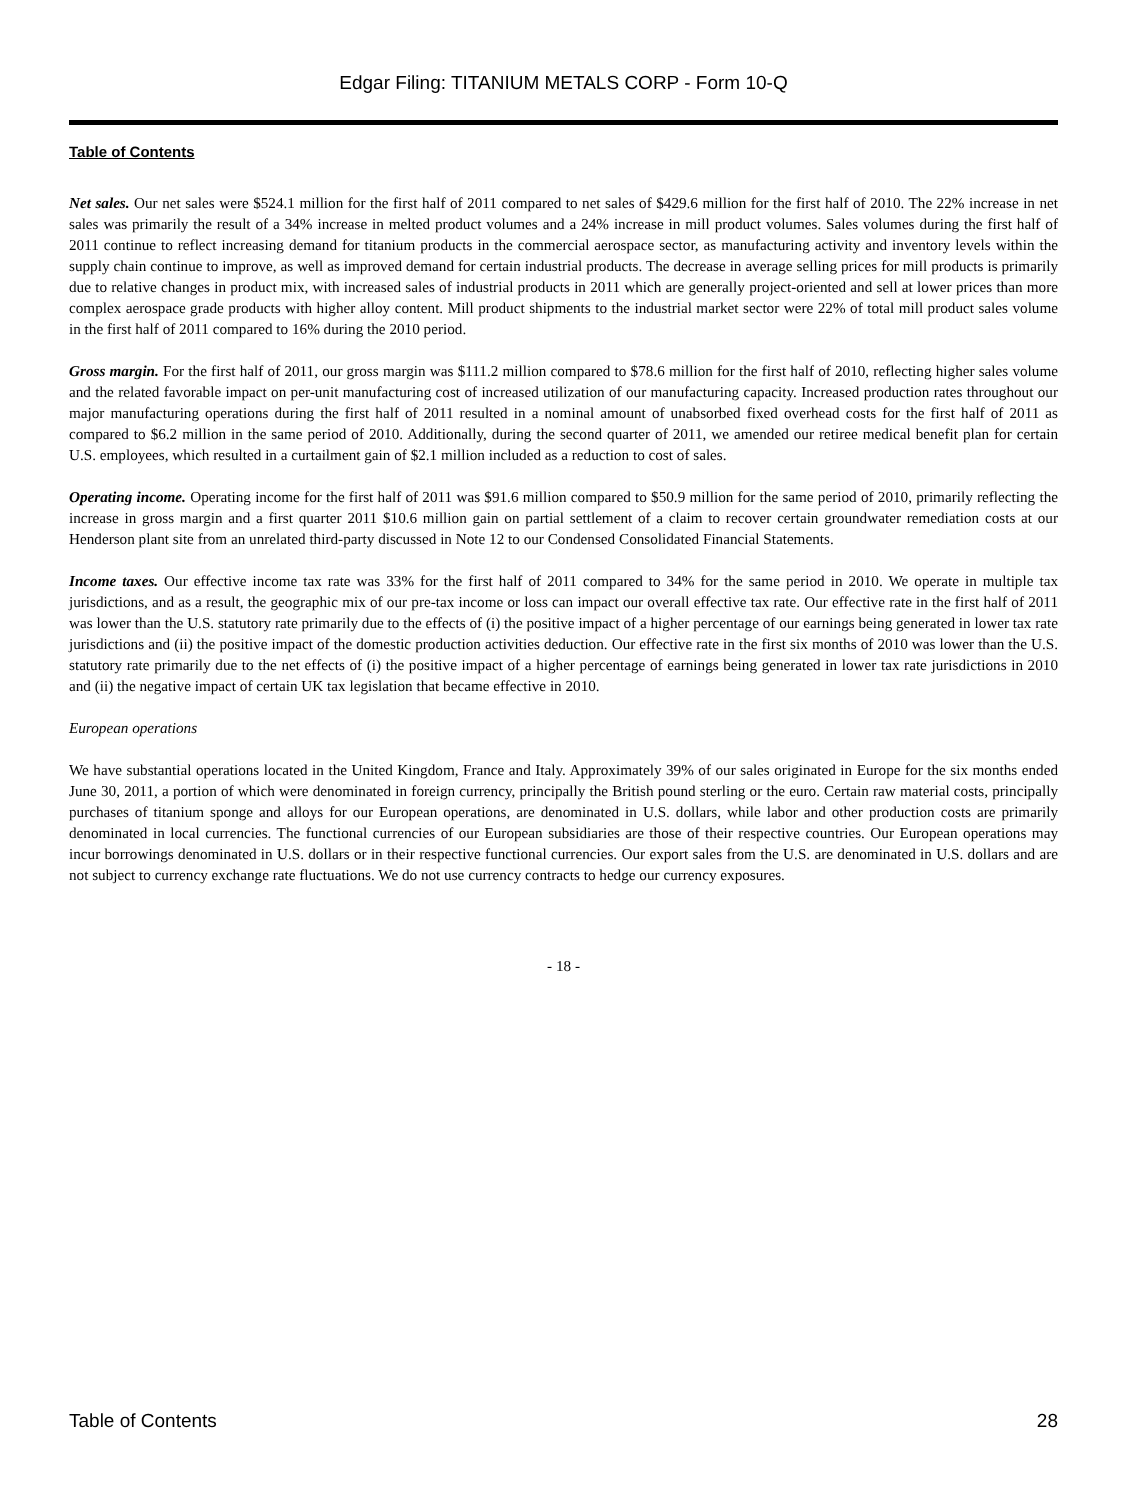Edgar Filing: TITANIUM METALS CORP - Form 10-Q
Table of Contents
Net sales. Our net sales were $524.1 million for the first half of 2011 compared to net sales of $429.6 million for the first half of 2010. The 22% increase in net sales was primarily the result of a 34% increase in melted product volumes and a 24% increase in mill product volumes. Sales volumes during the first half of 2011 continue to reflect increasing demand for titanium products in the commercial aerospace sector, as manufacturing activity and inventory levels within the supply chain continue to improve, as well as improved demand for certain industrial products. The decrease in average selling prices for mill products is primarily due to relative changes in product mix, with increased sales of industrial products in 2011 which are generally project-oriented and sell at lower prices than more complex aerospace grade products with higher alloy content. Mill product shipments to the industrial market sector were 22% of total mill product sales volume in the first half of 2011 compared to 16% during the 2010 period.
Gross margin. For the first half of 2011, our gross margin was $111.2 million compared to $78.6 million for the first half of 2010, reflecting higher sales volume and the related favorable impact on per-unit manufacturing cost of increased utilization of our manufacturing capacity. Increased production rates throughout our major manufacturing operations during the first half of 2011 resulted in a nominal amount of unabsorbed fixed overhead costs for the first half of 2011 as compared to $6.2 million in the same period of 2010. Additionally, during the second quarter of 2011, we amended our retiree medical benefit plan for certain U.S. employees, which resulted in a curtailment gain of $2.1 million included as a reduction to cost of sales.
Operating income. Operating income for the first half of 2011 was $91.6 million compared to $50.9 million for the same period of 2010, primarily reflecting the increase in gross margin and a first quarter 2011 $10.6 million gain on partial settlement of a claim to recover certain groundwater remediation costs at our Henderson plant site from an unrelated third-party discussed in Note 12 to our Condensed Consolidated Financial Statements.
Income taxes. Our effective income tax rate was 33% for the first half of 2011 compared to 34% for the same period in 2010. We operate in multiple tax jurisdictions, and as a result, the geographic mix of our pre-tax income or loss can impact our overall effective tax rate. Our effective rate in the first half of 2011 was lower than the U.S. statutory rate primarily due to the effects of (i) the positive impact of a higher percentage of our earnings being generated in lower tax rate jurisdictions and (ii) the positive impact of the domestic production activities deduction. Our effective rate in the first six months of 2010 was lower than the U.S. statutory rate primarily due to the net effects of (i) the positive impact of a higher percentage of earnings being generated in lower tax rate jurisdictions in 2010 and (ii) the negative impact of certain UK tax legislation that became effective in 2010.
European operations
We have substantial operations located in the United Kingdom, France and Italy. Approximately 39% of our sales originated in Europe for the six months ended June 30, 2011, a portion of which were denominated in foreign currency, principally the British pound sterling or the euro. Certain raw material costs, principally purchases of titanium sponge and alloys for our European operations, are denominated in U.S. dollars, while labor and other production costs are primarily denominated in local currencies. The functional currencies of our European subsidiaries are those of their respective countries. Our European operations may incur borrowings denominated in U.S. dollars or in their respective functional currencies. Our export sales from the U.S. are denominated in U.S. dollars and are not subject to currency exchange rate fluctuations. We do not use currency contracts to hedge our currency exposures.
- 18 -
Table of Contents 28